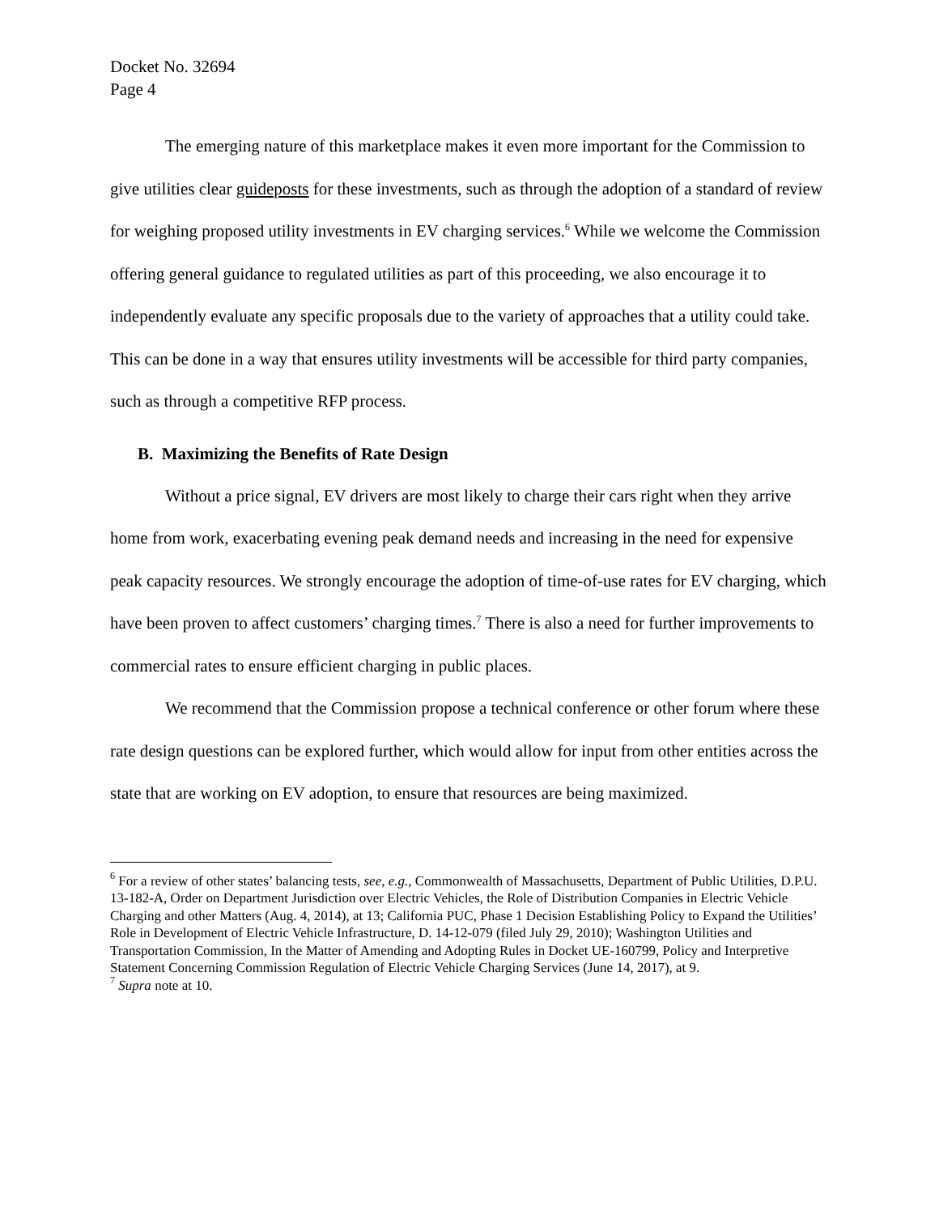Docket No. 32694
Page 4
The emerging nature of this marketplace makes it even more important for the Commission to give utilities clear guideposts for these investments, such as through the adoption of a standard of review for weighing proposed utility investments in EV charging services.<sup>6</sup> While we welcome the Commission offering general guidance to regulated utilities as part of this proceeding, we also encourage it to independently evaluate any specific proposals due to the variety of approaches that a utility could take. This can be done in a way that ensures utility investments will be accessible for third party companies, such as through a competitive RFP process.
B. Maximizing the Benefits of Rate Design
Without a price signal, EV drivers are most likely to charge their cars right when they arrive home from work, exacerbating evening peak demand needs and increasing in the need for expensive peak capacity resources. We strongly encourage the adoption of time-of-use rates for EV charging, which have been proven to affect customers’ charging times.<sup>7</sup> There is also a need for further improvements to commercial rates to ensure efficient charging in public places.
We recommend that the Commission propose a technical conference or other forum where these rate design questions can be explored further, which would allow for input from other entities across the state that are working on EV adoption, to ensure that resources are being maximized.
<sup>6</sup> For a review of other states’ balancing tests, see, e.g., Commonwealth of Massachusetts, Department of Public Utilities, D.P.U. 13-182-A, Order on Department Jurisdiction over Electric Vehicles, the Role of Distribution Companies in Electric Vehicle Charging and other Matters (Aug. 4, 2014), at 13; California PUC, Phase 1 Decision Establishing Policy to Expand the Utilities’ Role in Development of Electric Vehicle Infrastructure, D. 14-12-079 (filed July 29, 2010); Washington Utilities and Transportation Commission, In the Matter of Amending and Adopting Rules in Docket UE-160799, Policy and Interpretive Statement Concerning Commission Regulation of Electric Vehicle Charging Services (June 14, 2017), at 9.
<sup>7</sup> Supra note at 10.